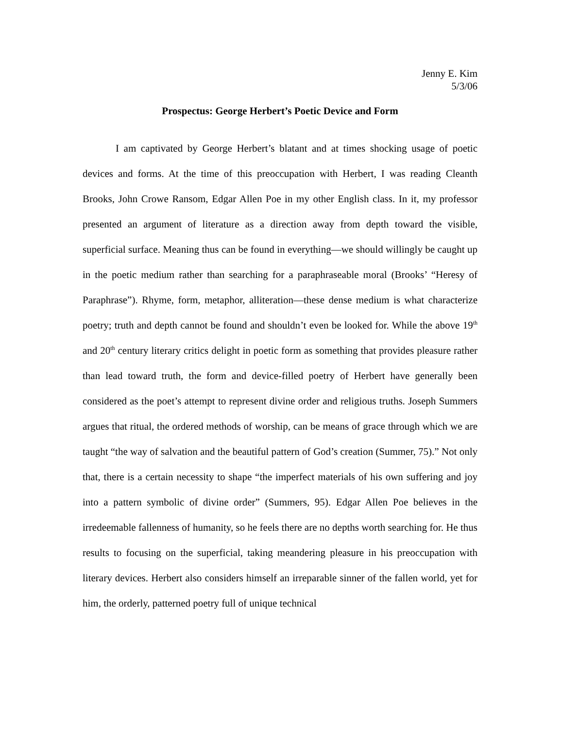Jenny E. Kim
5/3/06
Prospectus: George Herbert’s Poetic Device and Form
I am captivated by George Herbert’s blatant and at times shocking usage of poetic devices and forms. At the time of this preoccupation with Herbert, I was reading Cleanth Brooks, John Crowe Ransom, Edgar Allen Poe in my other English class. In it, my professor presented an argument of literature as a direction away from depth toward the visible, superficial surface. Meaning thus can be found in everything—we should willingly be caught up in the poetic medium rather than searching for a paraphraseable moral (Brooks’ “Heresy of Paraphrase”). Rhyme, form, metaphor, alliteration—these dense medium is what characterize poetry; truth and depth cannot be found and shouldn’t even be looked for. While the above 19<sup>th</sup> and 20<sup>th</sup> century literary critics delight in poetic form as something that provides pleasure rather than lead toward truth, the form and device-filled poetry of Herbert have generally been considered as the poet’s attempt to represent divine order and religious truths. Joseph Summers argues that ritual, the ordered methods of worship, can be means of grace through which we are taught “the way of salvation and the beautiful pattern of God’s creation (Summer, 75).” Not only that, there is a certain necessity to shape “the imperfect materials of his own suffering and joy into a pattern symbolic of divine order” (Summers, 95). Edgar Allen Poe believes in the irredeemable fallenness of humanity, so he feels there are no depths worth searching for. He thus results to focusing on the superficial, taking meandering pleasure in his preoccupation with literary devices. Herbert also considers himself an irreparable sinner of the fallen world, yet for him, the orderly, patterned poetry full of unique technical